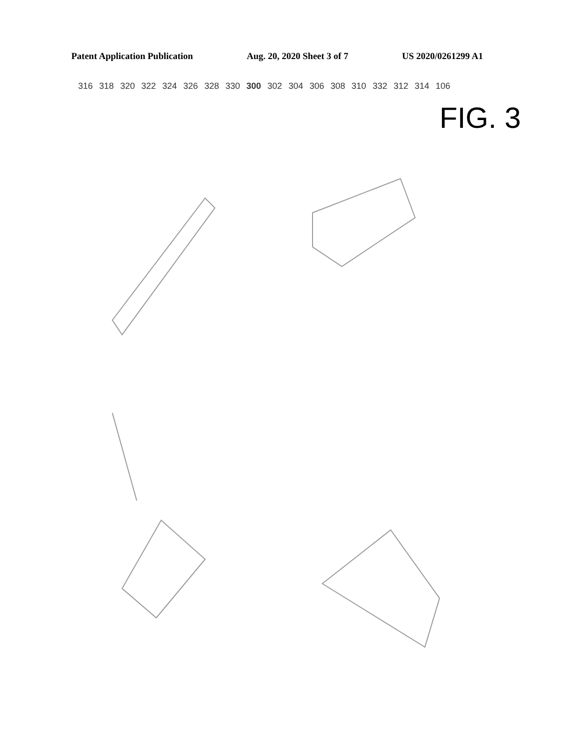Patent Application Publication Aug. 20, 2020 Sheet 3 of 7 US 2020/0261299 A1
316 318 320 322 324 326 328 330 300 302 304 306 308 310 332 312 314 106
FIG. 3